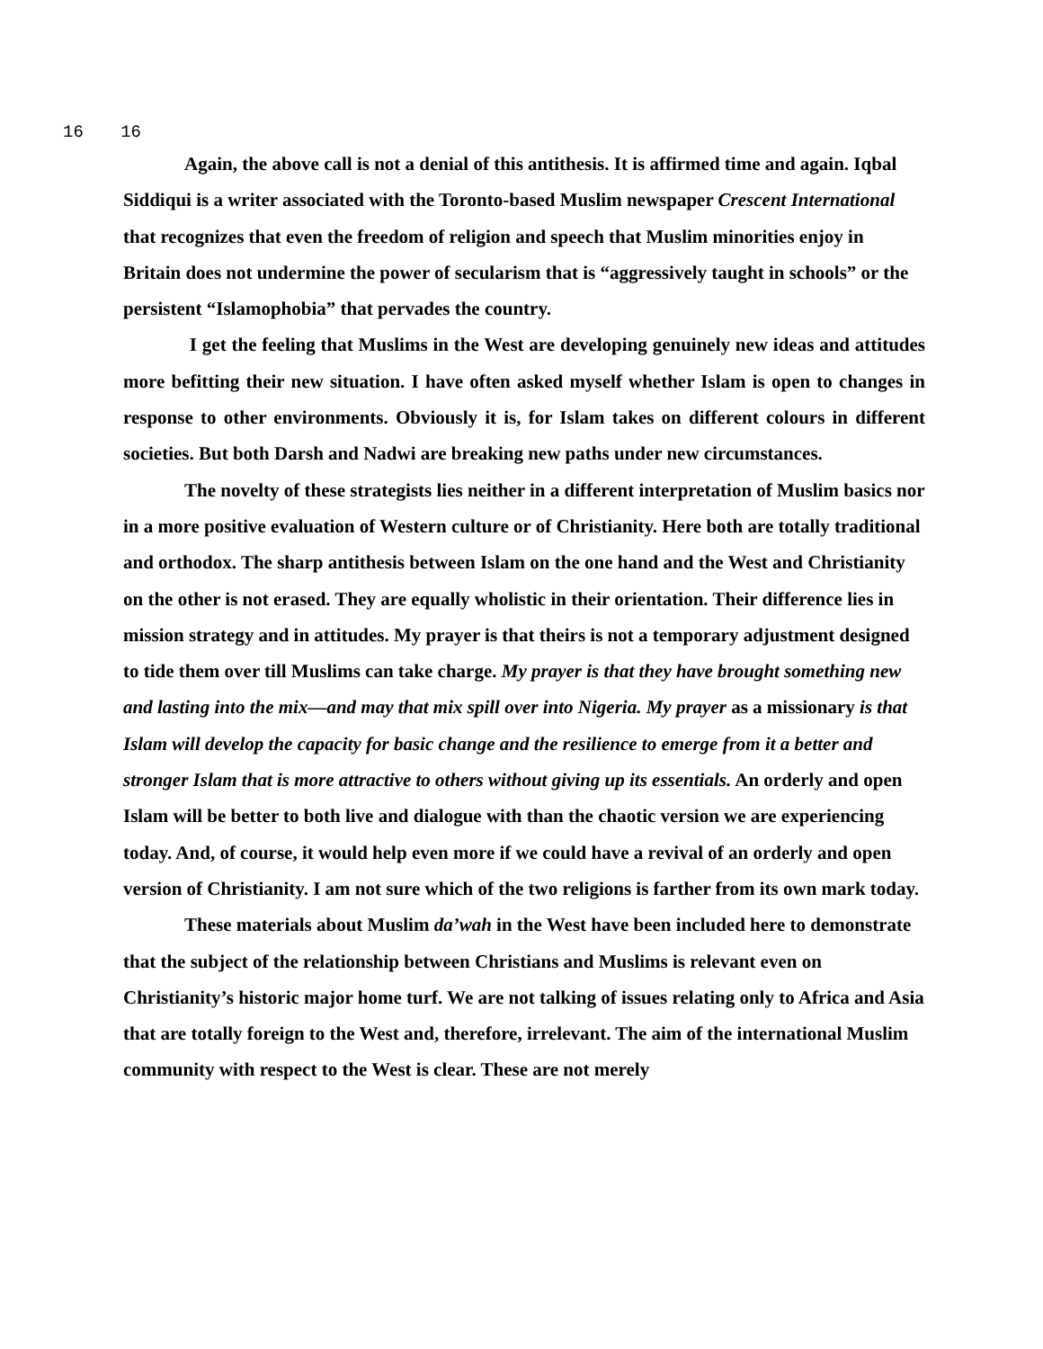16 16
Again, the above call is not a denial of this antithesis. It is affirmed time and again. Iqbal Siddiqui is a writer associated with the Toronto-based Muslim newspaper Crescent International that recognizes that even the freedom of religion and speech that Muslim minorities enjoy in Britain does not undermine the power of secularism that is “aggressively taught in schools” or the persistent “Islamophobia” that pervades the country.
I get the feeling that Muslims in the West are developing genuinely new ideas and attitudes more befitting their new situation. I have often asked myself whether Islam is open to changes in response to other environments. Obviously it is, for Islam takes on different colours in different societies. But both Darsh and Nadwi are breaking new paths under new circumstances.
The novelty of these strategists lies neither in a different interpretation of Muslim basics nor in a more positive evaluation of Western culture or of Christianity. Here both are totally traditional and orthodox. The sharp antithesis between Islam on the one hand and the West and Christianity on the other is not erased. They are equally wholistic in their orientation. Their difference lies in mission strategy and in attitudes. My prayer is that theirs is not a temporary adjustment designed to tide them over till Muslims can take charge. My prayer is that they have brought something new and lasting into the mix—and may that mix spill over into Nigeria. My prayer as a missionary is that Islam will develop the capacity for basic change and the resilience to emerge from it a better and stronger Islam that is more attractive to others without giving up its essentials. An orderly and open Islam will be better to both live and dialogue with than the chaotic version we are experiencing today. And, of course, it would help even more if we could have a revival of an orderly and open version of Christianity. I am not sure which of the two religions is farther from its own mark today.
These materials about Muslim da’wah in the West have been included here to demonstrate that the subject of the relationship between Christians and Muslims is relevant even on Christianity’s historic major home turf. We are not talking of issues relating only to Africa and Asia that are totally foreign to the West and, therefore, irrelevant. The aim of the international Muslim community with respect to the West is clear. These are not merely